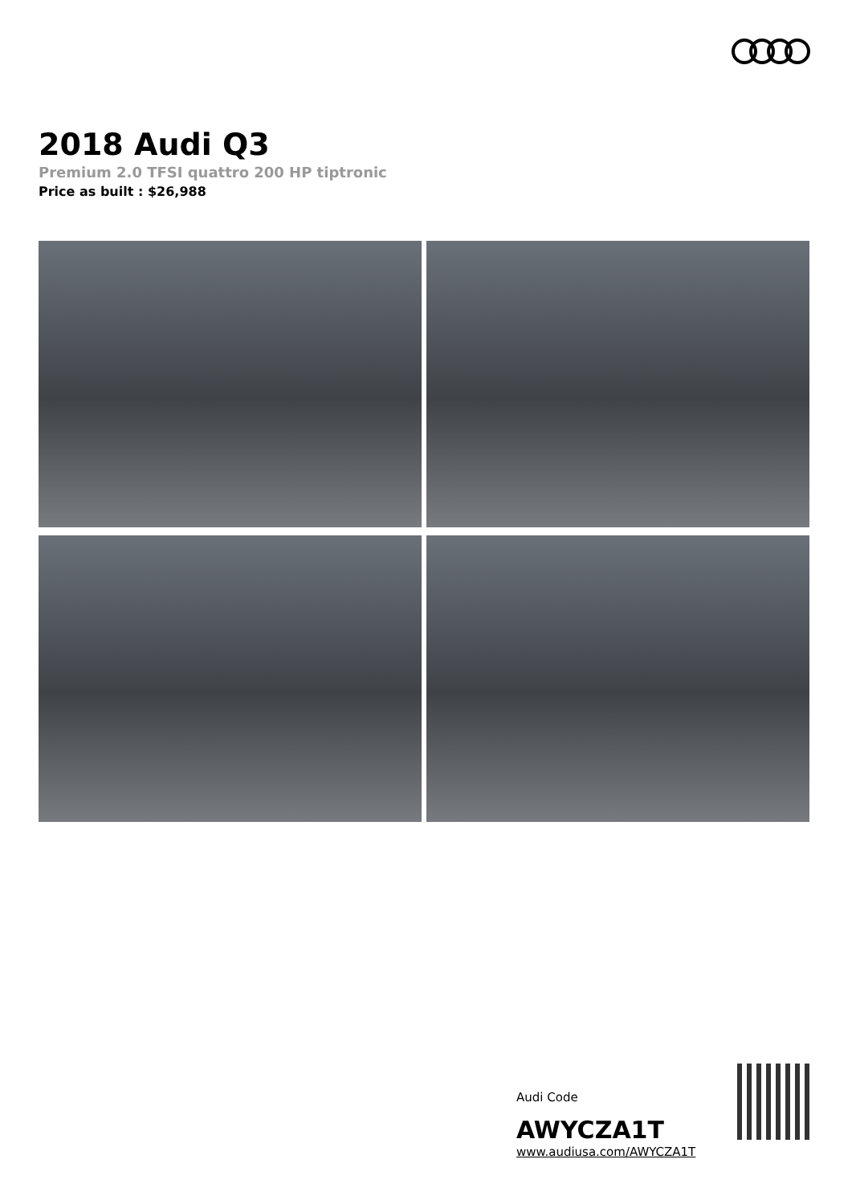2018 Audi Q3
Premium 2.0 TFSI quattro 200 HP tiptronic
Price as built : $26,988
Audi Code
AWYCZA1T
www.audiusa.com/AWYCZA1T